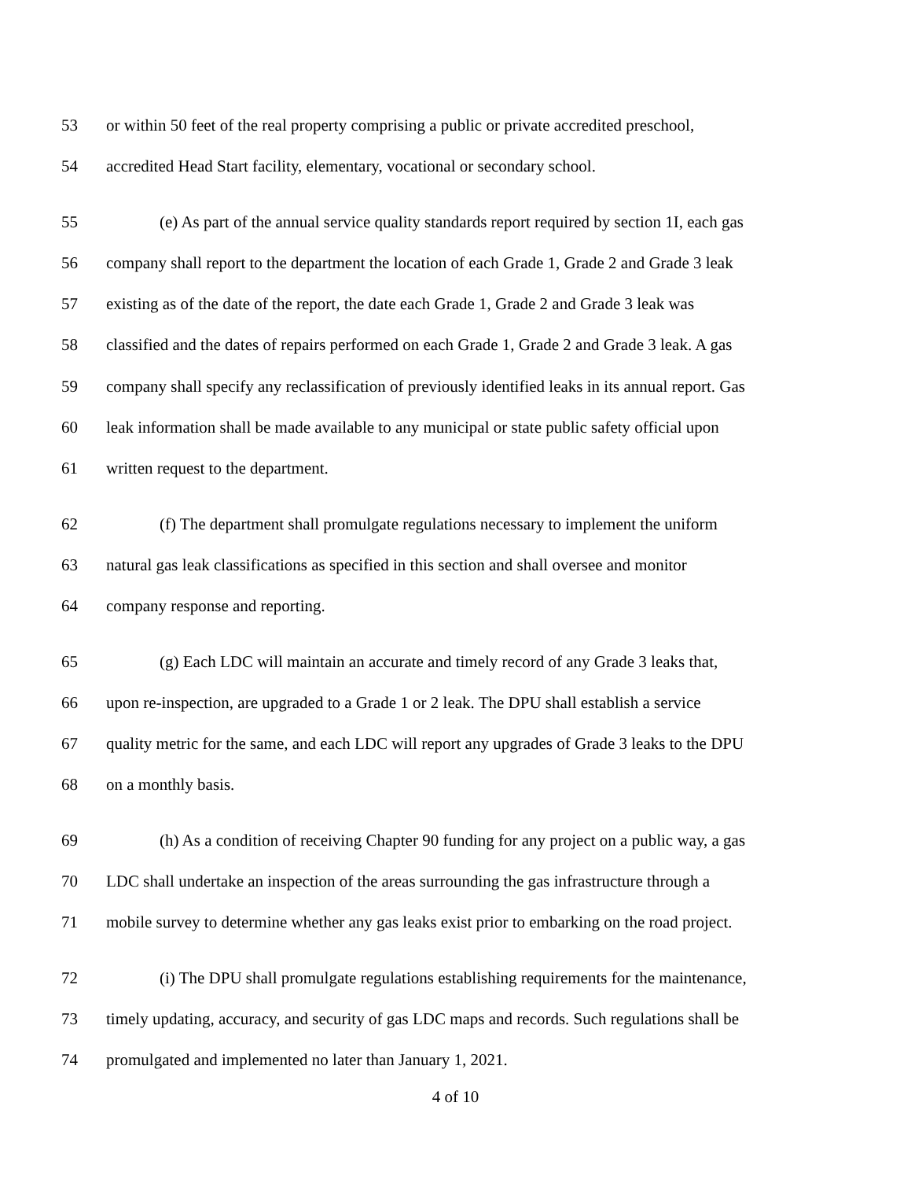53 or within 50 feet of the real property comprising a public or private accredited preschool,
54 accredited Head Start facility, elementary, vocational or secondary school.
55 (e) As part of the annual service quality standards report required by section 1I, each gas
56 company shall report to the department the location of each Grade 1, Grade 2 and Grade 3 leak
57 existing as of the date of the report, the date each Grade 1, Grade 2 and Grade 3 leak was
58 classified and the dates of repairs performed on each Grade 1, Grade 2 and Grade 3 leak. A gas
59 company shall specify any reclassification of previously identified leaks in its annual report. Gas
60 leak information shall be made available to any municipal or state public safety official upon
61 written request to the department.
62 (f) The department shall promulgate regulations necessary to implement the uniform
63 natural gas leak classifications as specified in this section and shall oversee and monitor
64 company response and reporting.
65 (g) Each LDC will maintain an accurate and timely record of any Grade 3 leaks that,
66 upon re-inspection, are upgraded to a Grade 1 or 2 leak. The DPU shall establish a service
67 quality metric for the same, and each LDC will report any upgrades of Grade 3 leaks to the DPU
68 on a monthly basis.
69 (h) As a condition of receiving Chapter 90 funding for any project on a public way, a gas
70 LDC shall undertake an inspection of the areas surrounding the gas infrastructure through a
71 mobile survey to determine whether any gas leaks exist prior to embarking on the road project.
72 (i) The DPU shall promulgate regulations establishing requirements for the maintenance,
73 timely updating, accuracy, and security of gas LDC maps and records. Such regulations shall be
74 promulgated and implemented no later than January 1, 2021.
4 of 10